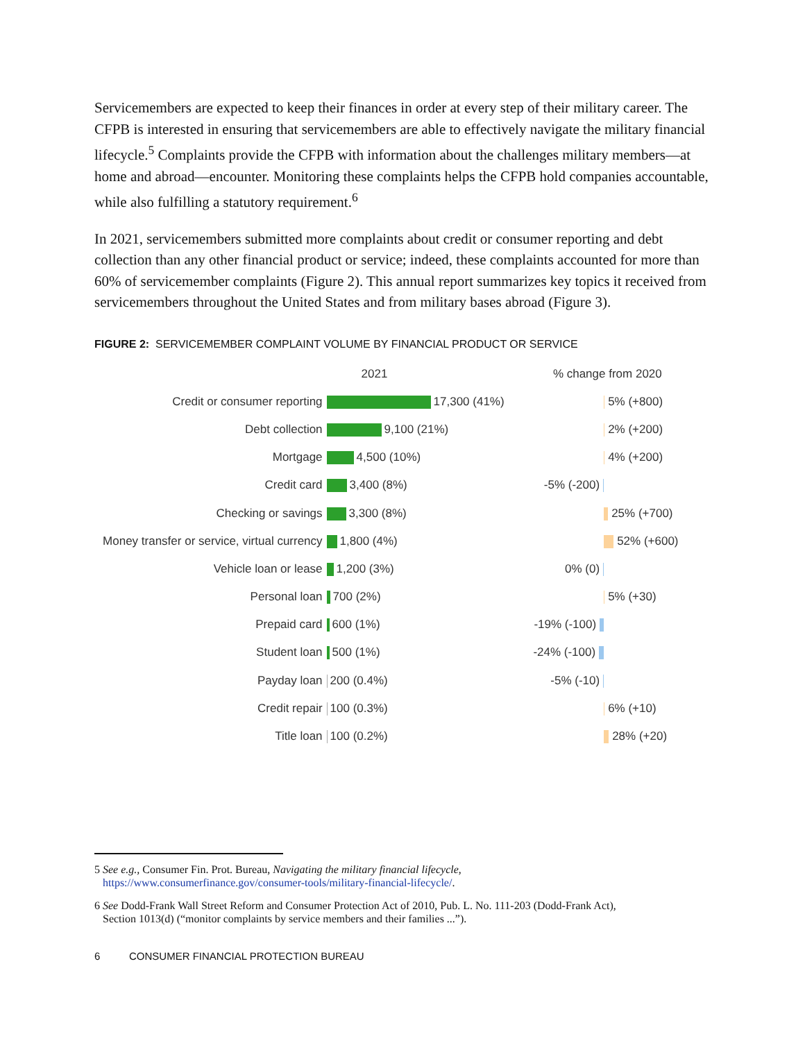Servicemembers are expected to keep their finances in order at every step of their military career. The CFPB is interested in ensuring that servicemembers are able to effectively navigate the military financial lifecycle.<sup>5</sup> Complaints provide the CFPB with information about the challenges military members—at home and abroad—encounter. Monitoring these complaints helps the CFPB hold companies accountable, while also fulfilling a statutory requirement.<sup>6</sup>
In 2021, servicemembers submitted more complaints about credit or consumer reporting and debt collection than any other financial product or service; indeed, these complaints accounted for more than 60% of servicemember complaints (Figure 2). This annual report summarizes key topics it received from servicemembers throughout the United States and from military bases abroad (Figure 3).
FIGURE 2: SERVICEMEMBER COMPLAINT VOLUME BY FINANCIAL PRODUCT OR SERVICE
| | 2021 | % change from 2020 | |
| Credit or consumer reporting | 17,300 (41%) | | 5% (+800) |
| Debt collection | 9,100 (21%) | | 2% (+200) |
| Mortgage | 4,500 (10%) | | 4% (+200) |
| Credit card | 3,400 (8%) | -5% (-200) | |
| Checking or savings | 3,300 (8%) | | 25% (+700) |
| Money transfer or service, virtual currency | 1,800 (4%) | | 52% (+600) |
| Vehicle loan or lease | 1,200 (3%) | 0% (0) | |
| Personal loan | 700 (2%) | | 5% (+30) |
| Prepaid card | 600 (1%) | -19% (-100) | |
| Student loan | 500 (1%) | -24% (-100) | |
| Payday loan | 200 (0.4%) | -5% (-10) | |
| Credit repair | 100 (0.3%) | | 6% (+10) |
| Title loan | 100 (0.2%) | | 28% (+20) |
5 See e.g., Consumer Fin. Prot. Bureau, Navigating the military financial lifecycle,
https://www.consumerfinance.gov/consumer-tools/military-financial-lifecycle/.
6 See Dodd-Frank Wall Street Reform and Consumer Protection Act of 2010, Pub. L. No. 111-203 (Dodd-Frank Act),
Section 1013(d) (“monitor complaints by service members and their families ...”).
6 CONSUMER FINANCIAL PROTECTION BUREAU